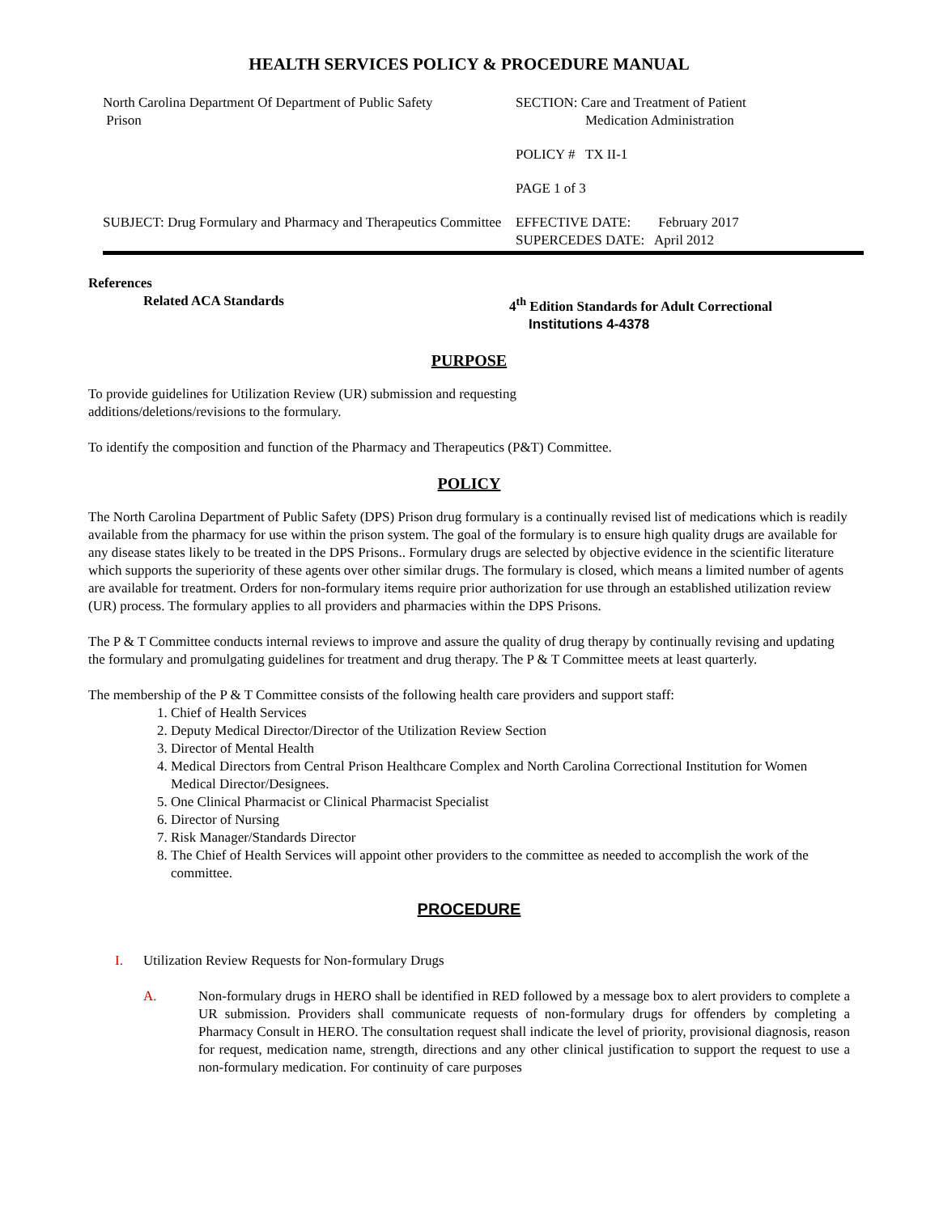HEALTH SERVICES POLICY & PROCEDURE MANUAL
| North Carolina Department Of Department of Public Safety Prison | SECTION: Care and Treatment of Patient Medication Administration |
| | POLICY # TX II-1 |
| | PAGE 1 of 3 |
| SUBJECT: Drug Formulary and Pharmacy and Therapeutics Committee | EFFECTIVE DATE: February 2017 SUPERCEDES DATE: April 2012 |
References
Related ACA Standards 4<sup>th</sup> Edition Standards for Adult Correctional
Institutions 4-4378
PURPOSE
To provide guidelines for Utilization Review (UR) submission and requesting
additions/deletions/revisions to the formulary.
To identify the composition and function of the Pharmacy and Therapeutics (P&T) Committee.
POLICY
The North Carolina Department of Public Safety (DPS) Prison drug formulary is a continually revised list of medications which is readily available from the pharmacy for use within the prison system. The goal of the formulary is to ensure high quality drugs are available for any disease states likely to be treated in the DPS Prisons.. Formulary drugs are selected by objective evidence in the scientific literature which supports the superiority of these agents over other similar drugs. The formulary is closed, which means a limited number of agents are available for treatment. Orders for non-formulary items require prior authorization for use through an established utilization review (UR) process. The formulary applies to all providers and pharmacies within the DPS Prisons.
The P & T Committee conducts internal reviews to improve and assure the quality of drug therapy by continually revising and updating the formulary and promulgating guidelines for treatment and drug therapy. The P & T Committee meets at least quarterly.
The membership of the P & T Committee consists of the following health care providers and support staff:
1. Chief of Health Services
2. Deputy Medical Director/Director of the Utilization Review Section
3. Director of Mental Health
4. Medical Directors from Central Prison Healthcare Complex and North Carolina Correctional Institution for Women Medical Director/Designees.
5. One Clinical Pharmacist or Clinical Pharmacist Specialist
6. Director of Nursing
7. Risk Manager/Standards Director
8. The Chief of Health Services will appoint other providers to the committee as needed to accomplish the work of the committee.
PROCEDURE
I. Utilization Review Requests for Non-formulary Drugs
A. Non-formulary drugs in HERO shall be identified in RED followed by a message box to alert providers to complete a UR submission. Providers shall communicate requests of non-formulary drugs for offenders by completing a Pharmacy Consult in HERO. The consultation request shall indicate the level of priority, provisional diagnosis, reason for request, medication name, strength, directions and any other clinical justification to support the request to use a non-formulary medication. For continuity of care purposes